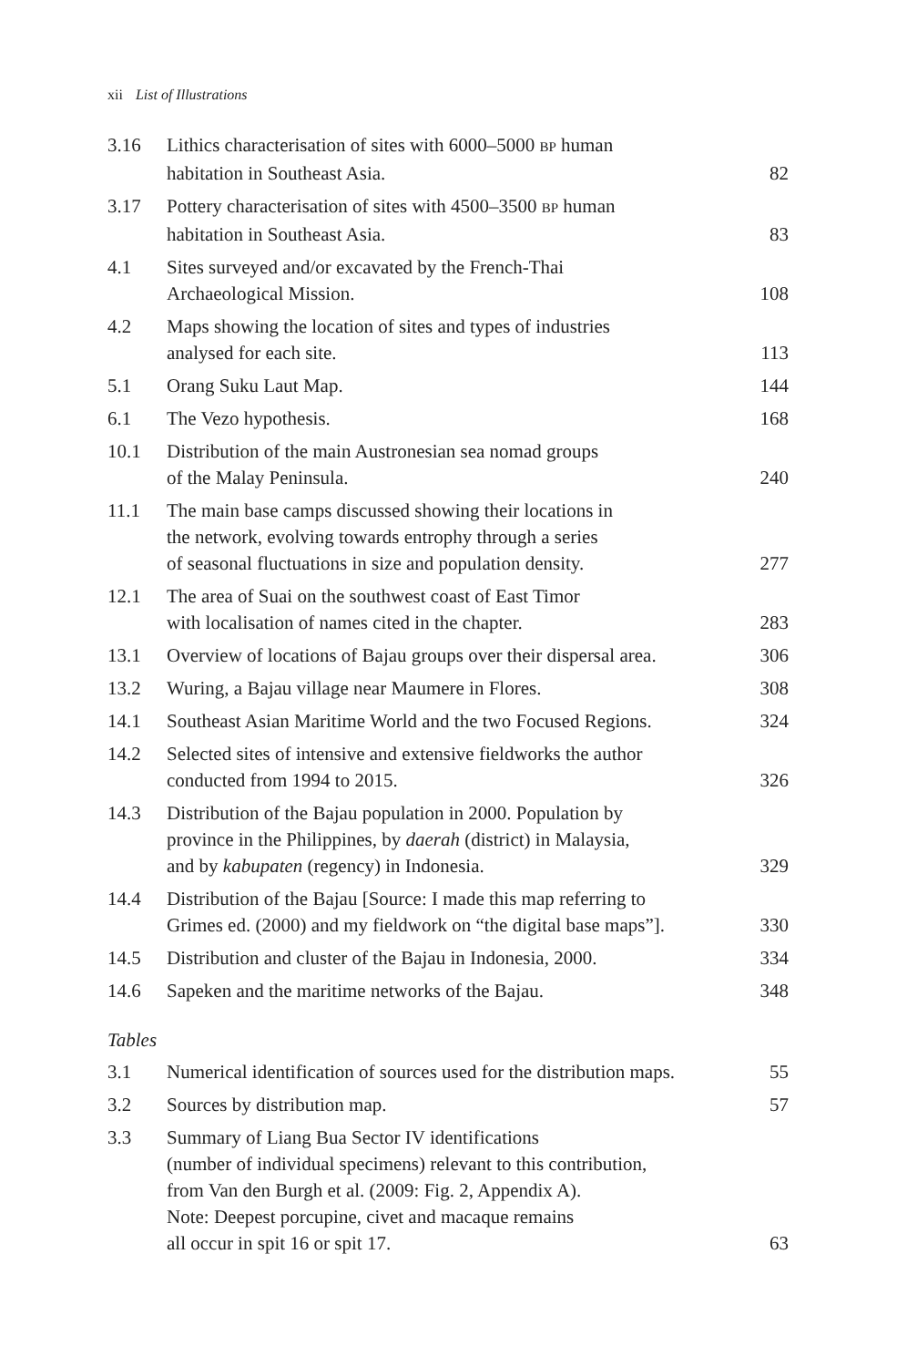xii List of Illustrations
| 3.16 | Lithics characterisation of sites with 6000–5000 BP human habitation in Southeast Asia. | 82 |
| 3.17 | Pottery characterisation of sites with 4500–3500 BP human habitation in Southeast Asia. | 83 |
| 4.1 | Sites surveyed and/or excavated by the French-Thai Archaeological Mission. | 108 |
| 4.2 | Maps showing the location of sites and types of industries analysed for each site. | 113 |
| 5.1 | Orang Suku Laut Map. | 144 |
| 6.1 | The Vezo hypothesis. | 168 |
| 10.1 | Distribution of the main Austronesian sea nomad groups of the Malay Peninsula. | 240 |
| 11.1 | The main base camps discussed showing their locations in the network, evolving towards entrophy through a series of seasonal fluctuations in size and population density. | 277 |
| 12.1 | The area of Suai on the southwest coast of East Timor with localisation of names cited in the chapter. | 283 |
| 13.1 | Overview of locations of Bajau groups over their dispersal area. | 306 |
| 13.2 | Wuring, a Bajau village near Maumere in Flores. | 308 |
| 14.1 | Southeast Asian Maritime World and the two Focused Regions. | 324 |
| 14.2 | Selected sites of intensive and extensive fieldworks the author conducted from 1994 to 2015. | 326 |
| 14.3 | Distribution of the Bajau population in 2000. Population by province in the Philippines, by daerah (district) in Malaysia, and by kabupaten (regency) in Indonesia. | 329 |
| 14.4 | Distribution of the Bajau [Source: I made this map referring to Grimes ed. (2000) and my fieldwork on “the digital base maps”]. | 330 |
| 14.5 | Distribution and cluster of the Bajau in Indonesia, 2000. | 334 |
| 14.6 | Sapeken and the maritime networks of the Bajau. | 348 |
Tables
| 3.1 | Numerical identification of sources used for the distribution maps. | 55 |
| 3.2 | Sources by distribution map. | 57 |
| 3.3 | Summary of Liang Bua Sector IV identifications (number of individual specimens) relevant to this contribution, from Van den Burgh et al. (2009: Fig. 2, Appendix A). Note: Deepest porcupine, civet and macaque remains all occur in spit 16 or spit 17. | 63 |